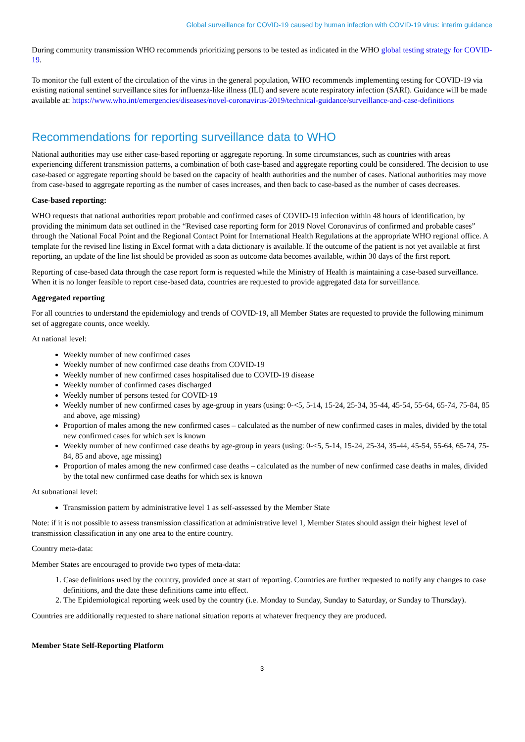Global surveillance for COVID-19 caused by human infection with COVID-19 virus: interim guidance
During community transmission WHO recommends prioritizing persons to be tested as indicated in the WHO global testing strategy for COVID-19.
To monitor the full extent of the circulation of the virus in the general population, WHO recommends implementing testing for COVID-19 via existing national sentinel surveillance sites for influenza-like illness (ILI) and severe acute respiratory infection (SARI). Guidance will be made available at: https://www.who.int/emergencies/diseases/novel-coronavirus-2019/technical-guidance/surveillance-and-case-definitions
Recommendations for reporting surveillance data to WHO
National authorities may use either case-based reporting or aggregate reporting. In some circumstances, such as countries with areas experiencing different transmission patterns, a combination of both case-based and aggregate reporting could be considered. The decision to use case-based or aggregate reporting should be based on the capacity of health authorities and the number of cases. National authorities may move from case-based to aggregate reporting as the number of cases increases, and then back to case-based as the number of cases decreases.
Case-based reporting:
WHO requests that national authorities report probable and confirmed cases of COVID-19 infection within 48 hours of identification, by providing the minimum data set outlined in the “Revised case reporting form for 2019 Novel Coronavirus of confirmed and probable cases” through the National Focal Point and the Regional Contact Point for International Health Regulations at the appropriate WHO regional office. A template for the revised line listing in Excel format with a data dictionary is available. If the outcome of the patient is not yet available at first reporting, an update of the line list should be provided as soon as outcome data becomes available, within 30 days of the first report.
Reporting of case-based data through the case report form is requested while the Ministry of Health is maintaining a case-based surveillance. When it is no longer feasible to report case-based data, countries are requested to provide aggregated data for surveillance.
Aggregated reporting
For all countries to understand the epidemiology and trends of COVID-19, all Member States are requested to provide the following minimum set of aggregate counts, once weekly.
At national level:
Weekly number of new confirmed cases
Weekly number of new confirmed case deaths from COVID-19
Weekly number of new confirmed cases hospitalised due to COVID-19 disease
Weekly number of confirmed cases discharged
Weekly number of persons tested for COVID-19
Weekly number of new confirmed cases by age-group in years (using: 0-<5, 5-14, 15-24, 25-34, 35-44, 45-54, 55-64, 65-74, 75-84, 85 and above, age missing)
Proportion of males among the new confirmed cases – calculated as the number of new confirmed cases in males, divided by the total new confirmed cases for which sex is known
Weekly number of new confirmed case deaths by age-group in years (using: 0-<5, 5-14, 15-24, 25-34, 35-44, 45-54, 55-64, 65-74, 75-84, 85 and above, age missing)
Proportion of males among the new confirmed case deaths – calculated as the number of new confirmed case deaths in males, divided by the total new confirmed case deaths for which sex is known
At subnational level:
Transmission pattern by administrative level 1 as self-assessed by the Member State
Note: if it is not possible to assess transmission classification at administrative level 1, Member States should assign their highest level of transmission classification in any one area to the entire country.
Country meta-data:
Member States are encouraged to provide two types of meta-data:
1. Case definitions used by the country, provided once at start of reporting. Countries are further requested to notify any changes to case definitions, and the date these definitions came into effect.
2. The Epidemiological reporting week used by the country (i.e. Monday to Sunday, Sunday to Saturday, or Sunday to Thursday).
Countries are additionally requested to share national situation reports at whatever frequency they are produced.
Member State Self-Reporting Platform
3